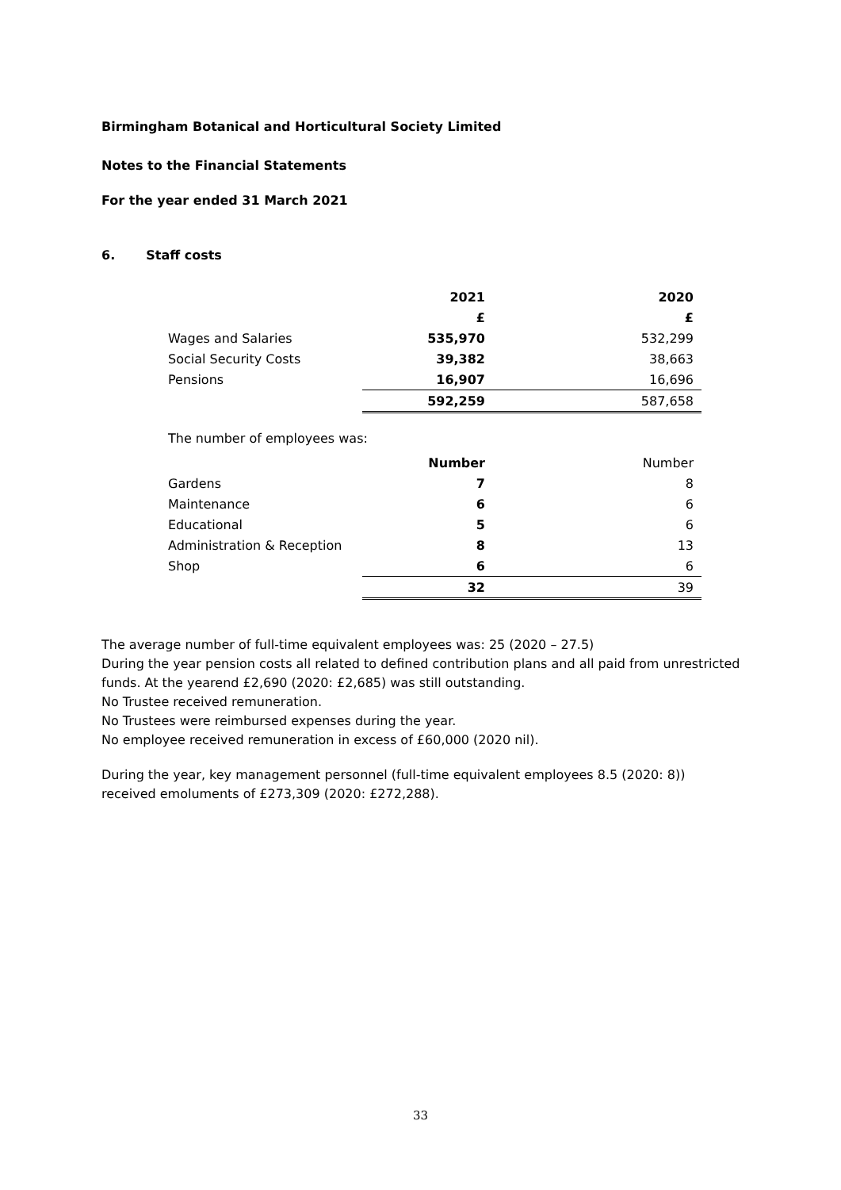Birmingham Botanical and Horticultural Society Limited
Notes to the Financial Statements
For the year ended 31 March 2021
6. Staff costs
| | 2021 | | 2020 |
| | £ | | £ |
| Wages and Salaries | 535,970 | | 532,299 |
| Social Security Costs | 39,382 | | 38,663 |
| Pensions | 16,907 | | 16,696 |
| | 592,259 | | 587,658 |
The number of employees was:
| | Number | | Number |
| Gardens | 7 | | 8 |
| Maintenance | 6 | | 6 |
| Educational | 5 | | 6 |
| Administration & Reception | 8 | | 13 |
| Shop | 6 | | 6 |
| | 32 | | 39 |
The average number of full-time equivalent employees was: 25 (2020 – 27.5)
During the year pension costs all related to defined contribution plans and all paid from unrestricted funds. At the yearend £2,690 (2020: £2,685) was still outstanding.
No Trustee received remuneration.
No Trustees were reimbursed expenses during the year.
No employee received remuneration in excess of £60,000 (2020 nil).
During the year, key management personnel (full-time equivalent employees 8.5 (2020: 8)) received emoluments of £273,309 (2020: £272,288).
33